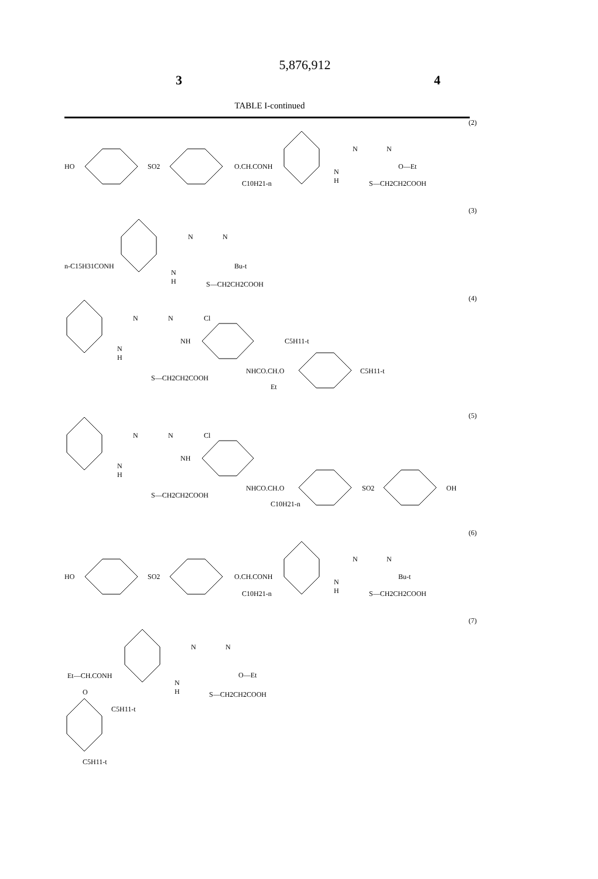5,876,912
3 4
TABLE I-continued
(2)
HO
SO2
O.CH.CONH
C10H21-n
N
N
N
H
O—Et
S—CH2CH2COOH
(3)
n-C15H31CONH
N
N
N
H
Bu-t
S—CH2CH2COOH
(4)
N
N
Cl
N
H
NH
C5H11-t
S—CH2CH2COOH
NHCO.CH.O
Et
C5H11-t
(5)
N
N
Cl
N
H
NH
S—CH2CH2COOH
NHCO.CH.O
C10H21-n
SO2
OH
(6)
HO
SO2
O.CH.CONH
C10H21-n
N
N
N
H
Bu-t
S—CH2CH2COOH
(7)
Et—CH.CONH
O
N
N
N
H
O—Et
S—CH2CH2COOH
C5H11-t
C5H11-t